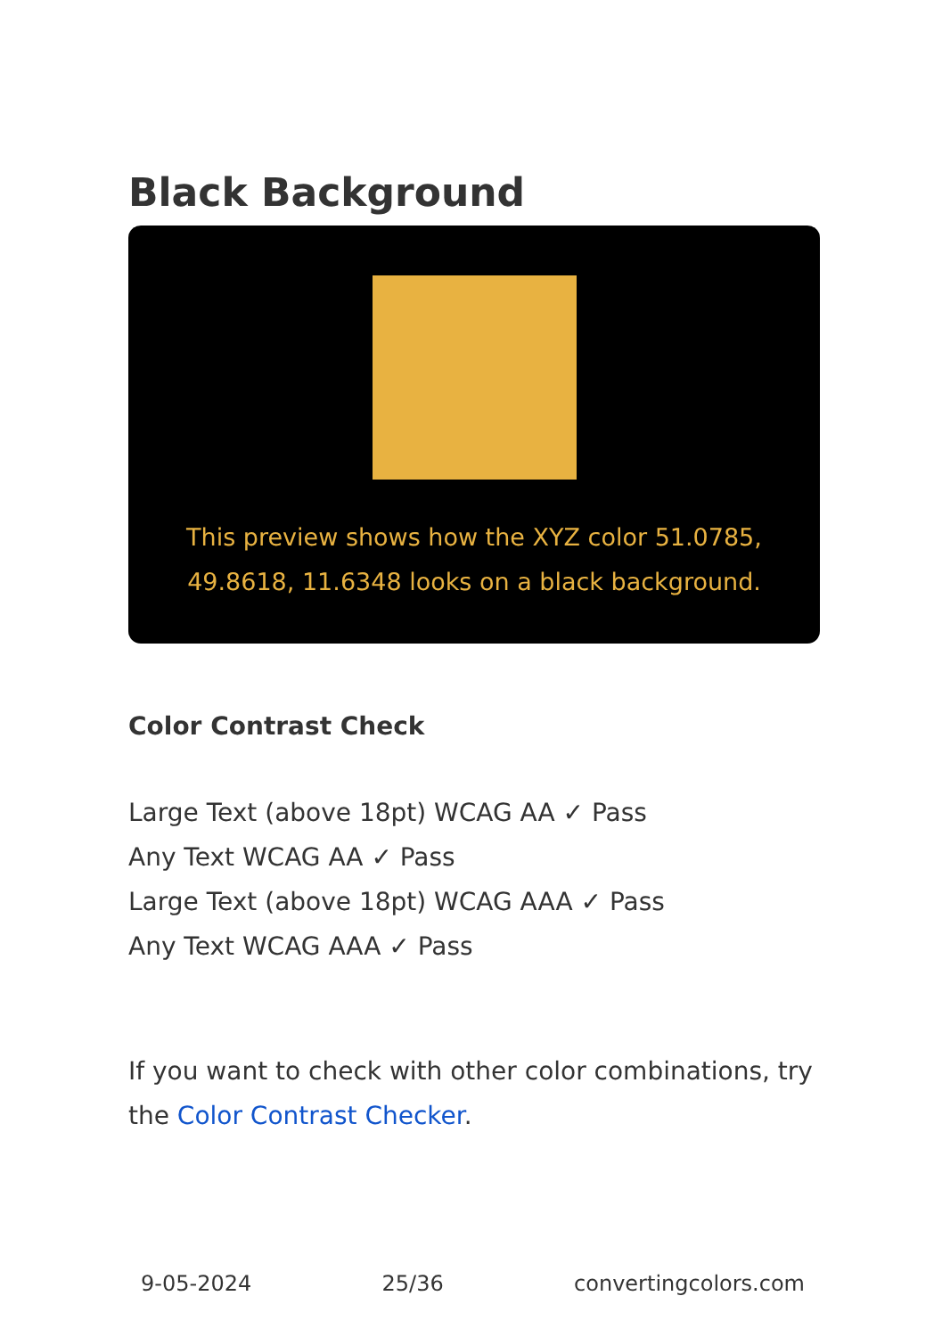Black Background
This preview shows how the XYZ color 51.0785, 49.8618, 11.6348 looks on a black background.
Color Contrast Check
Large Text (above 18pt) WCAG AA ✓ Pass
Any Text WCAG AA ✓ Pass
Large Text (above 18pt) WCAG AAA ✓ Pass
Any Text WCAG AAA ✓ Pass
If you want to check with other color combinations, try the Color Contrast Checker.
9-05-2024 25/36 convertingcolors.com